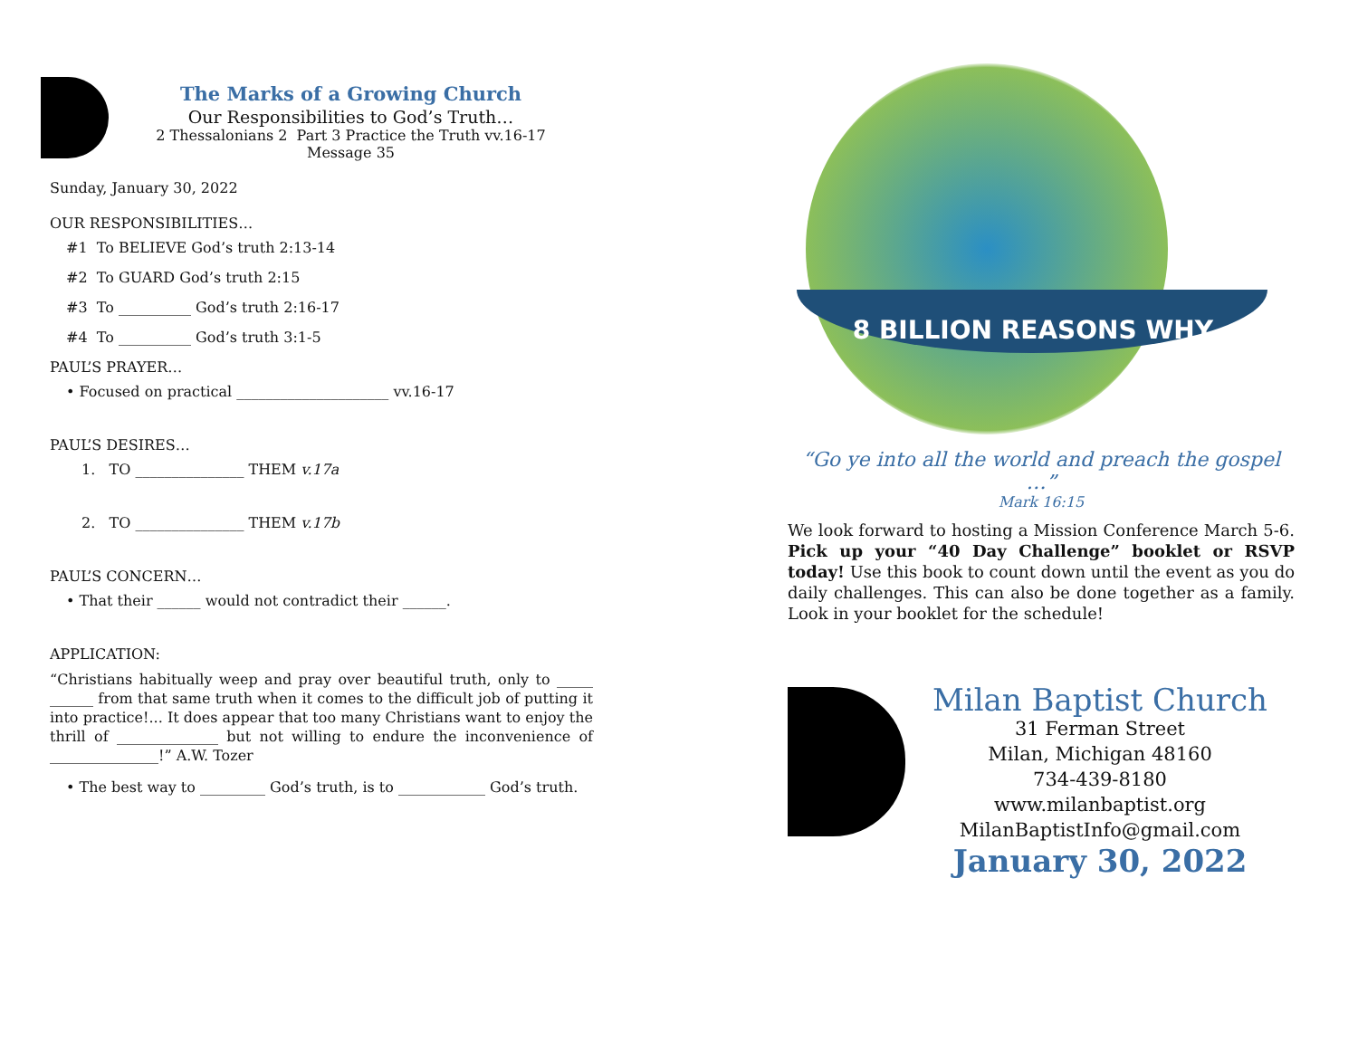The Marks of a Growing Church
Our Responsibilities to God’s Truth…
2 Thessalonians 2 Part 3 Practice the Truth vv.16-17
Message 35
Sunday, January 30, 2022
OUR RESPONSIBILITIES…
#1 To BELIEVE God’s truth 2:13-14
#2 To GUARD God’s truth 2:15
#3 To __________ God’s truth 2:16-17
#4 To __________ God’s truth 3:1-5
PAUL’S PRAYER…
• Focused on practical _____________________ vv.16-17
PAUL’S DESIRES…
1. TO _______________ THEM v.17a
2. TO _______________ THEM v.17b
PAUL’S CONCERN…
• That their ______ would not contradict their ______.
APPLICATION:
“Christians habitually weep and pray over beautiful truth, only to _____ ______ from that same truth when it comes to the difficult job of putting it into practice!... It does appear that too many Christians want to enjoy the thrill of ______________ but not willing to endure the inconvenience of _______________!” A.W. Tozer
• The best way to _________ God’s truth, is to ____________ God’s truth.
8 BILLION REASONS WHY
“Go ye into all the world and preach the gospel …”
Mark 16:15
We look forward to hosting a Mission Conference March 5-6. Pick up your “40 Day Challenge” booklet or RSVP today! Use this book to count down until the event as you do daily challenges. This can also be done together as a family. Look in your booklet for the schedule!
Milan Baptist Church
31 Ferman Street
Milan, Michigan 48160
734-439-8180
www.milanbaptist.org
MilanBaptistInfo@gmail.com
January 30, 2022